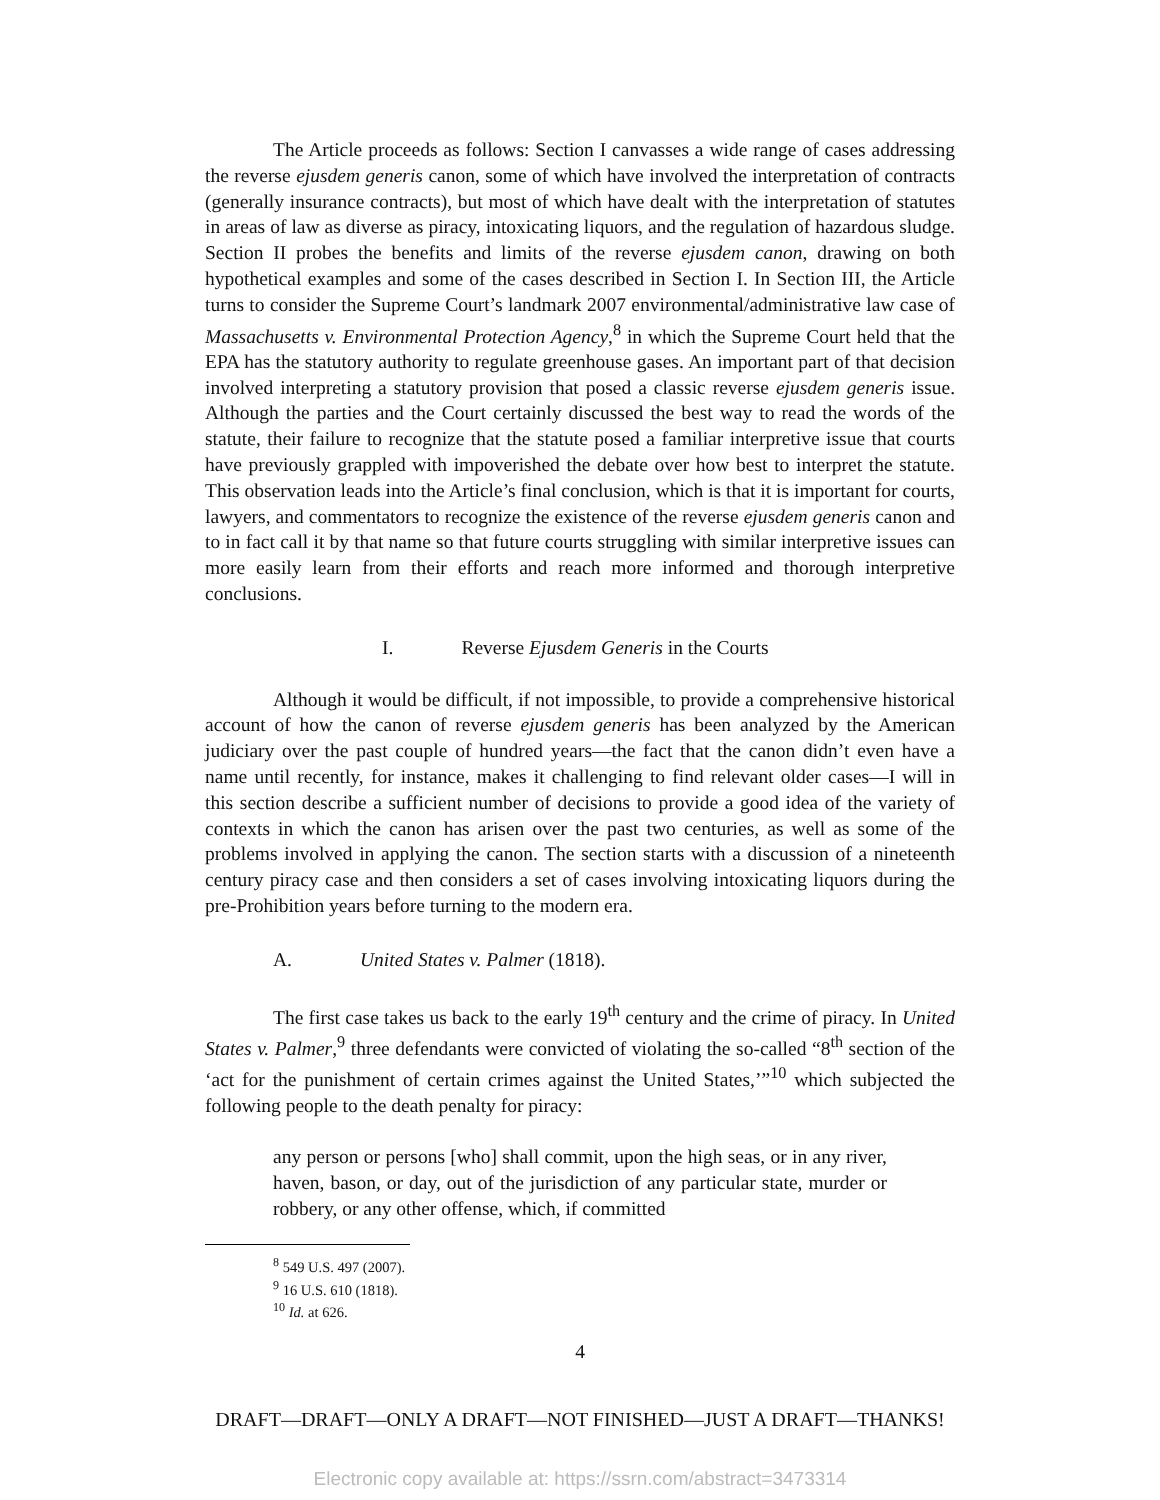The Article proceeds as follows: Section I canvasses a wide range of cases addressing the reverse ejusdem generis canon, some of which have involved the interpretation of contracts (generally insurance contracts), but most of which have dealt with the interpretation of statutes in areas of law as diverse as piracy, intoxicating liquors, and the regulation of hazardous sludge. Section II probes the benefits and limits of the reverse ejusdem canon, drawing on both hypothetical examples and some of the cases described in Section I. In Section III, the Article turns to consider the Supreme Court’s landmark 2007 environmental/administrative law case of Massachusetts v. Environmental Protection Agency,<sup>8</sup> in which the Supreme Court held that the EPA has the statutory authority to regulate greenhouse gases. An important part of that decision involved interpreting a statutory provision that posed a classic reverse ejusdem generis issue. Although the parties and the Court certainly discussed the best way to read the words of the statute, their failure to recognize that the statute posed a familiar interpretive issue that courts have previously grappled with impoverished the debate over how best to interpret the statute. This observation leads into the Article’s final conclusion, which is that it is important for courts, lawyers, and commentators to recognize the existence of the reverse ejusdem generis canon and to in fact call it by that name so that future courts struggling with similar interpretive issues can more easily learn from their efforts and reach more informed and thorough interpretive conclusions.
I. Reverse Ejusdem Generis in the Courts
Although it would be difficult, if not impossible, to provide a comprehensive historical account of how the canon of reverse ejusdem generis has been analyzed by the American judiciary over the past couple of hundred years—the fact that the canon didn’t even have a name until recently, for instance, makes it challenging to find relevant older cases—I will in this section describe a sufficient number of decisions to provide a good idea of the variety of contexts in which the canon has arisen over the past two centuries, as well as some of the problems involved in applying the canon. The section starts with a discussion of a nineteenth century piracy case and then considers a set of cases involving intoxicating liquors during the pre-Prohibition years before turning to the modern era.
A. United States v. Palmer (1818).
The first case takes us back to the early 19<sup>th</sup> century and the crime of piracy. In United States v. Palmer,<sup>9</sup> three defendants were convicted of violating the so-called “8<sup>th</sup> section of the ‘act for the punishment of certain crimes against the United States,’”<sup>10</sup> which subjected the following people to the death penalty for piracy:
any person or persons [who] shall commit, upon the high seas, or in any river, haven, bason, or day, out of the jurisdiction of any particular state, murder or robbery, or any other offense, which, if committed
<sup>8</sup> 549 U.S. 497 (2007).
<sup>9</sup> 16 U.S. 610 (1818).
<sup>10</sup> Id. at 626.
4
DRAFT—DRAFT—ONLY A DRAFT—NOT FINISHED—JUST A DRAFT—THANKS!
Electronic copy available at: https://ssrn.com/abstract=3473314